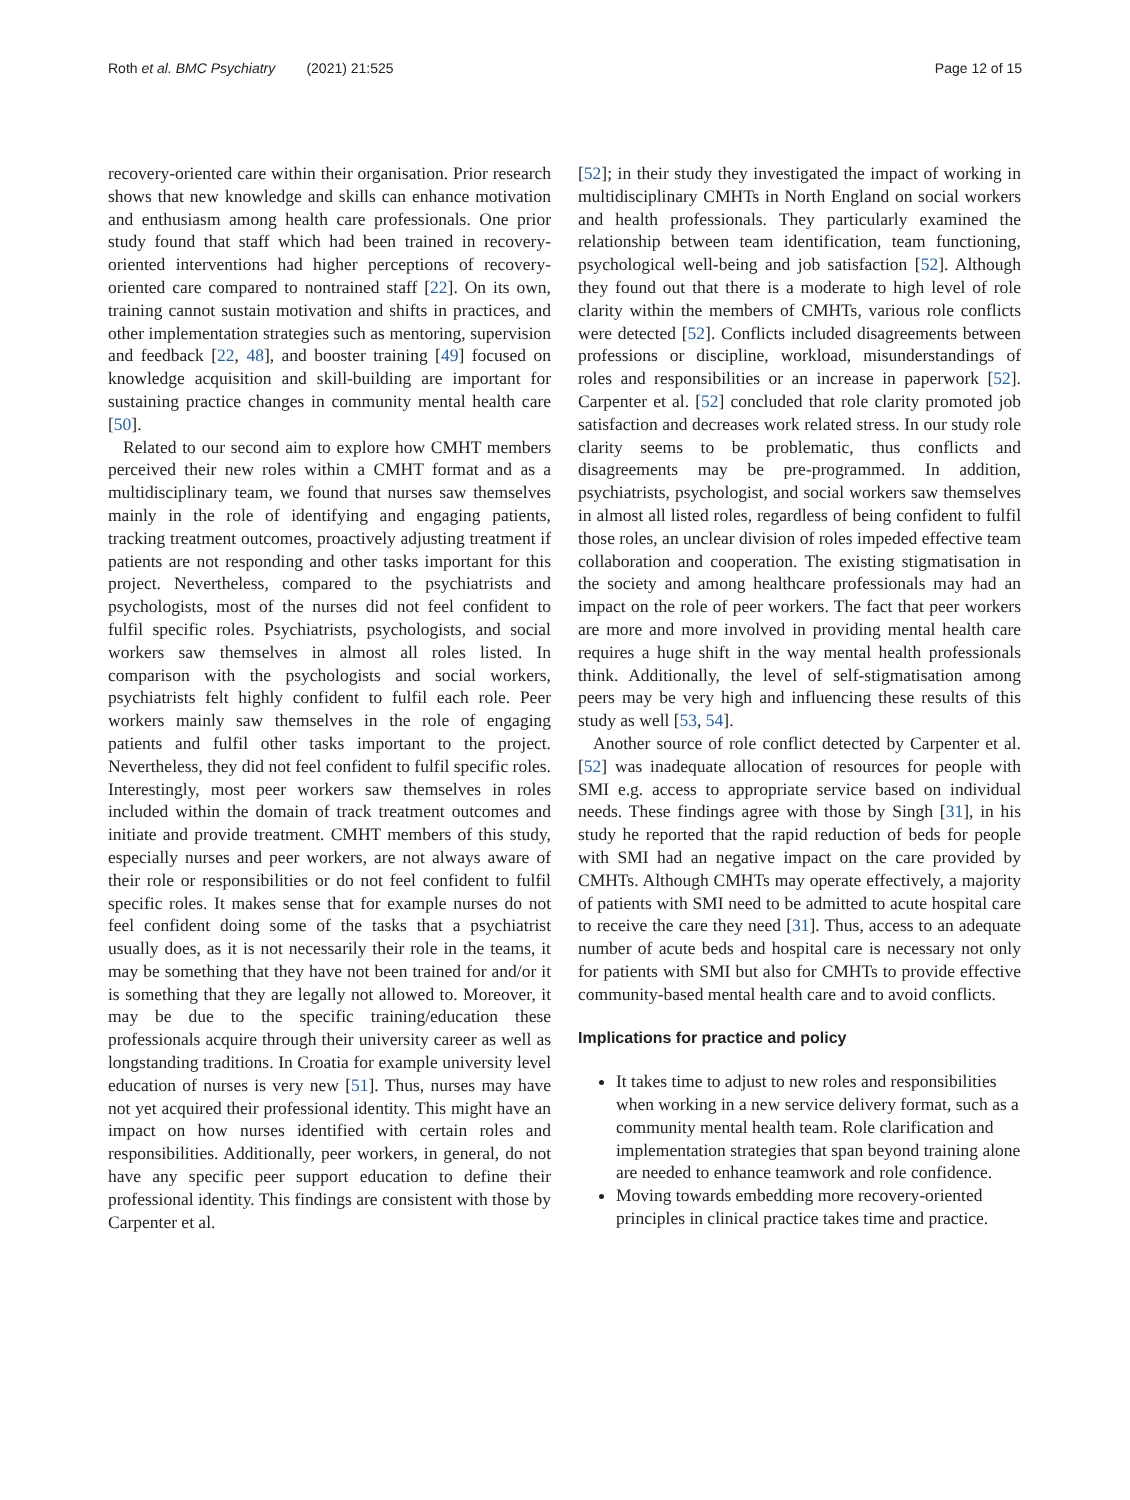Roth et al. BMC Psychiatry (2021) 21:525
Page 12 of 15
recovery-oriented care within their organisation. Prior research shows that new knowledge and skills can enhance motivation and enthusiasm among health care professionals. One prior study found that staff which had been trained in recovery-oriented interventions had higher perceptions of recovery-oriented care compared to nontrained staff [22]. On its own, training cannot sustain motivation and shifts in practices, and other implementation strategies such as mentoring, supervision and feedback [22, 48], and booster training [49] focused on knowledge acquisition and skill-building are important for sustaining practice changes in community mental health care [50].
Related to our second aim to explore how CMHT members perceived their new roles within a CMHT format and as a multidisciplinary team, we found that nurses saw themselves mainly in the role of identifying and engaging patients, tracking treatment outcomes, proactively adjusting treatment if patients are not responding and other tasks important for this project. Nevertheless, compared to the psychiatrists and psychologists, most of the nurses did not feel confident to fulfil specific roles. Psychiatrists, psychologists, and social workers saw themselves in almost all roles listed. In comparison with the psychologists and social workers, psychiatrists felt highly confident to fulfil each role. Peer workers mainly saw themselves in the role of engaging patients and fulfil other tasks important to the project. Nevertheless, they did not feel confident to fulfil specific roles. Interestingly, most peer workers saw themselves in roles included within the domain of track treatment outcomes and initiate and provide treatment. CMHT members of this study, especially nurses and peer workers, are not always aware of their role or responsibilities or do not feel confident to fulfil specific roles. It makes sense that for example nurses do not feel confident doing some of the tasks that a psychiatrist usually does, as it is not necessarily their role in the teams, it may be something that they have not been trained for and/or it is something that they are legally not allowed to. Moreover, it may be due to the specific training/education these professionals acquire through their university career as well as longstanding traditions. In Croatia for example university level education of nurses is very new [51]. Thus, nurses may have not yet acquired their professional identity. This might have an impact on how nurses identified with certain roles and responsibilities. Additionally, peer workers, in general, do not have any specific peer support education to define their professional identity. This findings are consistent with those by Carpenter et al.
[52]; in their study they investigated the impact of working in multidisciplinary CMHTs in North England on social workers and health professionals. They particularly examined the relationship between team identification, team functioning, psychological well-being and job satisfaction [52]. Although they found out that there is a moderate to high level of role clarity within the members of CMHTs, various role conflicts were detected [52]. Conflicts included disagreements between professions or discipline, workload, misunderstandings of roles and responsibilities or an increase in paperwork [52]. Carpenter et al. [52] concluded that role clarity promoted job satisfaction and decreases work related stress. In our study role clarity seems to be problematic, thus conflicts and disagreements may be pre-programmed. In addition, psychiatrists, psychologist, and social workers saw themselves in almost all listed roles, regardless of being confident to fulfil those roles, an unclear division of roles impeded effective team collaboration and cooperation. The existing stigmatisation in the society and among healthcare professionals may had an impact on the role of peer workers. The fact that peer workers are more and more involved in providing mental health care requires a huge shift in the way mental health professionals think. Additionally, the level of self-stigmatisation among peers may be very high and influencing these results of this study as well [53, 54].
Another source of role conflict detected by Carpenter et al. [52] was inadequate allocation of resources for people with SMI e.g. access to appropriate service based on individual needs. These findings agree with those by Singh [31], in his study he reported that the rapid reduction of beds for people with SMI had an negative impact on the care provided by CMHTs. Although CMHTs may operate effectively, a majority of patients with SMI need to be admitted to acute hospital care to receive the care they need [31]. Thus, access to an adequate number of acute beds and hospital care is necessary not only for patients with SMI but also for CMHTs to provide effective community-based mental health care and to avoid conflicts.
Implications for practice and policy
It takes time to adjust to new roles and responsibilities when working in a new service delivery format, such as a community mental health team. Role clarification and implementation strategies that span beyond training alone are needed to enhance teamwork and role confidence.
Moving towards embedding more recovery-oriented principles in clinical practice takes time and practice.